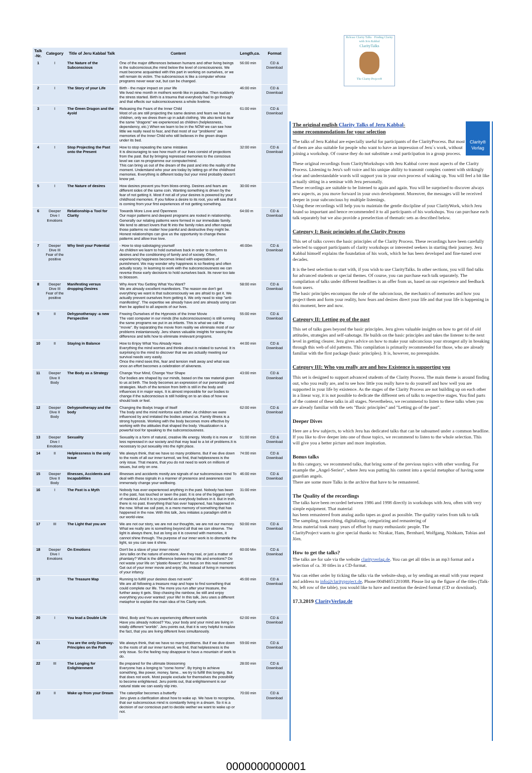| Talk -Nr. | Category | Title of Jeru Kabbal Talk | Content | Length,ca. | Format |
| --- | --- | --- | --- | --- | --- |
| 1 | I | The Nature of the Subconscious | One of the major differences between humans and other living beings is the subconscious,the mind below the level of consciousness. We must become acquainted with this part in working on ourselves, or we will remain its victim. The subconscious is like a computer whose programs never wear out, but can be changed. | 56:00 min | CD & Download |
| 2 | I | The Story of your Life | Birth - the major impact on your life We lived nine month in mothers womb like in paradise. Then suddenly the stress started. Birth is a trauma that everybody had to go through and that effects our subconsciousness a whole livetime. | 46:00 min | CD & Download |
| 3 | I | The Green Dragon and the 4yold | Releasing the Fears of the Inner Child Most of us are still projecting the same desires and fears we had as children, only we dress them up in adult clothing. We also tend to fear the same "dragons" we experienced as children (helplessness, dependency, etc.) When we learn to be in the NOW we can see how little we really need to fear, and that most of our "problems" are memories of the Inner Child who still believes in the green dragon under its bed. | 61:00 min | CD & Download |
| 4 | I | Stop Projecting the Past onto the Present | How to stop repeating the same mistakes It is discouraging to see how much of our lives consist of projections from the past. But by bringing repressed memories to the conscious level we can re-programme our computer/mind. This can bring us out of the dream of the past and into the reality of the moment. Understand who your are today by letting go of the childhood memories. Everything is different today but your mind probably doesn't know yet. | 32:00 min | CD & Download |
| 5 | I | The Nature of desires | How desires prevent you from bloss-oming. Desires and fears are different sides of the same coin. Wanting something is driven by the fear of not getting it. Most if not all of your desires is powered by your childhood memories. If you follow a desire to its root, you will see that it is coming from your first experiences of not getting something. | 30:00 min | |
| 6 | Deeper Dive I Emotions | Relationship-a Tool for Clarity | Towards More Love and Openness Our major patterns and deepest programs are rooted in relationship. Generally our relating patterns were formed in our immediate family. We tend to attract lovers that fit into the family roles and often repeat those patterns no matter how painful and destructive they might be. Honest relationships can give us the opportunity to change these patterns and allow true love. | 64:00 m | CD & Download |
| 7 | Deeper Dive III Fear of the positive | Why limit your Potential | - How to stop sabotaging yourself As children we learn to hold ourselves back in order to conform to desires and the conditioning of family and of society. Often, experiencing happiness becomes linked with expectations of punishment. We may wonder why happiness is so fleeting and often actually scary. In learning to work with the subconsciousness we can reverse those early decisions to hold ourselves back. Its never too late to blossom. | 46:00m | CD & Download |
| 8 | Deeper Dive III Fear of the positive | Manifesting versus dropping Desires | Why Arent You Getting What You Want? We are already excellent manifestors. The reason we don't get everything we want is that subconsciously we are afraid to get it. We actually prevent ourselves from getting it. We only need to stop "anti-manifesting". The expertise we already have and are already using can then be applied to all aspects of our lives. | 58:00 min | CD & Download |
| 9 | II | Dehypnotherapy -a new Perspective | Freeing Ourselves of the Hypnosis of the Inner Movie The vast computer in our minds (the subconsciousness) is still running the same programs we put in as infants. This is what we call the "movie". By separating the movie from reality we eliminate most of our problems instantanously. Jeru shares valuable insights for seeing the difference and tells how to eliminate irrelevant programs. | 55:00 min | CD & Download |
| 10 | II | Staying in Balance | How to Enjoy What You Already Have Everything the mind worries and thinks about is related to survival. It is surprising to the mind to discover that we are actually meeting our survival needs very easily. Once the mind sees this, fear and tension melt away and what was once an effort becomes a celebration of aliveness. | 44:00 min | CD & Download |
| 11 | Deeper Dive II Body | The Body as a Strategy | Change Your Mind, Change Your Shape Our bodies are shaped by our minds, based on the raw material given to us at birth. The body becomes an expression of our personality and strategies. Much of the tension from birth is still in the body and influences it in major ways. It is almost impossible for our bodies to change if the subconscious is still holding on to an idea of how we should look or feel. | 43:00 min | CD & Download |
| 12 | Deeper Dive II Body | Dehypnotherapy and the body | Changing the Bodys Image of Itself The body and the mind reinforce each other. As children we were influenced by and imitated the bodies around us. Family illness is a strong hypnosis. Working with the body becomes more effective by working with the attitudes that shaped the body. Visualization is a powerful tool for speaking to the subconsciousness. | 62:00 min | CD & Download |
| 13 | Deeper Dive I Emotions | Sexuality | Sexuality is a form of natural, creative life energy. Mostly it is more or less repressed in our society and that may lead to a lot of problems.It is necessary to put sexuality into the right place. | 51:00 min | CD & Download |
| 14 | II | Helplessness is the only Issue | We always think, that we have so many problems. But if we dive down to the roots of all our inner turmoil, we find, that helplessness is the only issue. That means, that you do not need to work on millions of issues, but only on one. | 74:00 min | CD & Download |
| 15 | Deeper Dive II Body | Illnesses, Accidents and Incapabilities | Illnesses and accidents mostly are signals of our subconscious mind To deal with these signals in a manner of presence and awareness can immensely change your wellbeing. | 46:00 min | CD & Download |
| 16 | I | The Past is a Myth | Nobody has ever experienced anything in the past. Nobody has been in the past, has touched or seen the past. It is one of the biggest myth of mankind. And it is so powerful as everybody belives in it. But in truth, there is no past. Everything that has ever happened, has happened in the now. What we call past, is a mere memory of something that has happened in the now. With this talk, Jeru initiates a paradigm shift in our world-view. | 31:00 min | |
| 17 | III | The Light that you are | We are not our story, we are not our thoughts, we are not our memory. What we really are is something beyond all that we can observe. The light is always there, but as long as it is covered with memories, it cannot shine through. The purpose of our inner work is to dismantle the light, so you can see it shine. | 50:00 min | CD & Download |
| 18 | Deeper Dive I Emotions | On Emotions | Don't be a slave of your inner movie! Jeru talks on the nature of emotions. Are they real, or just a matter of phantasy? What is the difference between real life and emotions? Do not waste your life on "plastic-flowers", but focus on this real moment! Get out of your inner movie and enjoy life, instead of living in memories of your infancy. | 60:00 Min | CD & Download |
| 19 | | The Treasure Map | Running to fulfill your desires does not work" We are all following a treasure map and hope to find something that could complete our life. The more you run after your treasure, the further away it gets. Stop chasing the rainbow, be still and enjoy everything you ever wanted: your life! In this talk, Jeru uses a different metaphor to explain the main idea of his Clarity work. | 45:00 min | CD & Download |
| 20 | I | You lead a Double Life | Mind, Body and You are experiencing different worlds Have you already noticed? You, your body and your mind are living in totally different "worlds". Jeru points out, that it is very helpful to realize the fact, that you are living different lives simultanously. | 62:00 min | CD & Download |
| 21 | | You are the only Doorway- Principles on the Path | We always think, that we have so many problems. But if we dive down to the roots of all our inner turmoil, we find, that helplessness is the only issue. So the feeling may disappear to have a mountain of work to do. | 59:00 min | CD & Download |
| 22 | III | The Longing for Enlightenment | Be prepared for the ultimate blossoming Everyone has a longing to "come home". By trying to achieve something, like power, money, fame... we try to fulfill this longing. But that does not work. Most people exclude for themselves the possibility to become enlightened. Jeru points out, that enlightenment is our natural state we can easily slip into. | 28:00 min | CD & Download |
| 23 | II | Wake up from your Dream | The caterpillar becomes a butterfly Jeru gives a clarification about how to wake up. We have to recognise, that our subconscious mind is constantly living in a dream. So it is a decision of our conscious part to decide wether we want to wake up or not. | 70:00 min | CD & Download |
Release Clarity Talks · Finding Clarity with Jeru Kabbal
ClarityTalks
The Clarity Project®
Clarity® Verlag
The original english Clarity Talks of Jeru Kabbal-
some recommendations for your selection
The talks of Jeru Kabbal are especially useful for participants of the ClarityProcess. But most of them are also suitable for people who want to have an impression of Jeru´s work, without joining a workshop. Of course they do not substitute a real participation in a group process.
These original recordings from ClarityWorkshops with Jeru Kabbal cover most aspects of the Clarity Process. Listening to Jeru's soft voice and his unique ability to transmit complex content with strikingly clear and understandable words will support you in your own process of waking up. You will feel a bit like actually sitting in a seminar with Jeru personally.
These recordings are suitable to be listened to again and again. You will be surprised to discover always new aspects, as you move forward in your own development. Moreover, the messages will be received deeper in your subconcious by multiple listenings.
Using these recordings will help you to maintain the gentle discipline of your ClarityWork, which Jeru found so important and hence recommended it to all participants of his workshops. You can purchase each talk separately but we also provide a preselection of thematic sets as described below.
Category I: Basic principles of the Clarity Process
This set of talks covers the basic principles of the Clarity Process. These recordings have been carefully selected to support participants of clarity workshops or interested seekers in starting their journey. Jeru Kabbal himself explains the foundation of his work, which he has been developed and fine-tuned over decades.
It is the best selection to start with, if you wish to use ClarityTalks. In other sections, you will find talks for advanced students or special themes. Of course, you can purchase each talk separately. The compilation of talks under different headlines is an offer from us, based on our experience and feedback from users.
The basic principles encompass the role of the subconcious, the mechanics of memories and how you project them and form your reality, how fears and desires direct your life and that your life is happening in this moment, here and now.
Category II: Letting go of the past
This set of talks goes beyond the basic principles. Jeru gives valuable insights on how to get rid of old attitudes, strategies and self-sabotage. He builds on the basic principles and takes the listener to the next level in getting clearer. Jeru gives advice on how to make your subconcious your strongest ally in breaking through this web of old patterns. This compilation is primarily recommended for those, who are already familiar with the first package (basic principles). It is, however, no prerequisite.
Category III: Who you really are and how Existence is supporting you
This set is designed to support advanced students of the Clarity Process. The main theme is around finding out, who you really are, and to see how little you really have to do yourself and how well you are supported in your life by existence. As the stages of the Clarity Process are not building up on each other in a linear way, it is not possible to dedicate the different sets of talks to respective stages. You find parts of the content of these talks in all stages. Nevertheless, we recommend to listen to these talks when you are already familiar with the sets "Basic principles" and "Letting go of the past".
Deeper Dives
Here are a few subjects, to which Jeru has dedicated talks that can be subsumed under a common headline. If you like to dive deeper into one of those topics, we recommend to listen to the whole selection. This will give you a better picture and more inspiration.
Bonus talks
In this category, we recommend talks, that bring some of the previous topics with other wording. For example the „Angel-Series“, where Jeru was putting his content into a special metaphor of having some guardian angels.
There are some more Talks in the archive that have to be remastered.
The Quality of the recordings
The talks have been recorded between 1986 and 1998 directly in workshops with Jeru, often with very simple equipment. That material
has been remastered from analog audio tapes as good as possible. The quality varies from talk to talk
The sampling, transcribing, digitalizing, categorizing and remastering of
Jerus material took many years of effort by many enthusiastic people. The
ClarityProject wants to give special thanks to: Nirakar, Hans, Bernhard, Wolfgang, Nishkam, Tobias and Jörn.
How to get the talks?
The talks are for sale via the website clarityverlag.de. You can get all titles in an mp3 format and a selection of ca. 30 titles in a CD-format.
You can either order by ticking the talks via the website-shop, or by sending an email with your request and address to info@clarityproject.de, Phone:00494651201088. Please list up the figure of the titles (Talk-Nr, left row of the table), you would like to have and mention the desired format (CD or download).
17.3.2019 ClarityVerlag.de
0000000000001